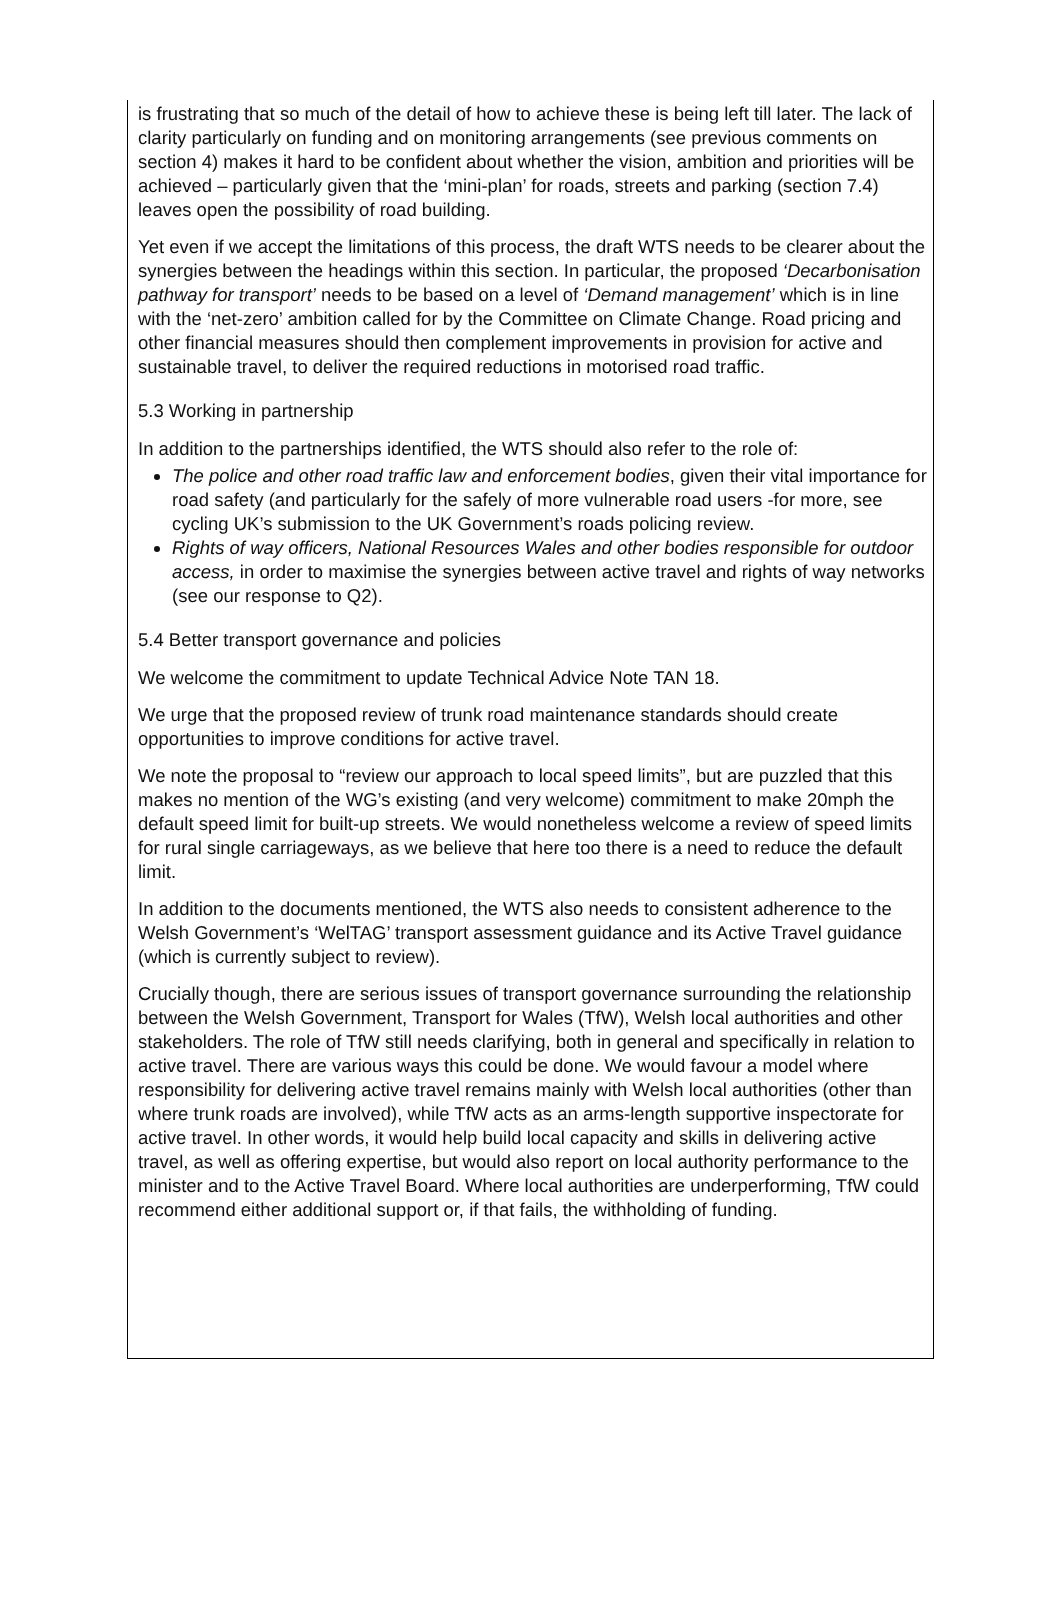is frustrating that so much of the detail of how to achieve these is being left till later. The lack of clarity particularly on funding and on monitoring arrangements (see previous comments on section 4) makes it hard to be confident about whether the vision, ambition and priorities will be achieved – particularly given that the ‘mini-plan’ for roads, streets and parking (section 7.4) leaves open the possibility of road building.
Yet even if we accept the limitations of this process, the draft WTS needs to be clearer about the synergies between the headings within this section. In particular, the proposed ‘Decarbonisation pathway for transport’ needs to be based on a level of ‘Demand management’ which is in line with the ‘net-zero’ ambition called for by the Committee on Climate Change. Road pricing and other financial measures should then complement improvements in provision for active and sustainable travel, to deliver the required reductions in motorised road traffic.
5.3 Working in partnership
In addition to the partnerships identified, the WTS should also refer to the role of:
The police and other road traffic law and enforcement bodies, given their vital importance for road safety (and particularly for the safely of more vulnerable road users -for more, see cycling UK’s submission to the UK Government’s roads policing review.
Rights of way officers, National Resources Wales and other bodies responsible for outdoor access, in order to maximise the synergies between active travel and rights of way networks (see our response to Q2).
5.4 Better transport governance and policies
We welcome the commitment to update Technical Advice Note TAN 18.
We urge that the proposed review of trunk road maintenance standards should create opportunities to improve conditions for active travel.
We note the proposal to “review our approach to local speed limits”, but are puzzled that this makes no mention of the WG’s existing (and very welcome) commitment to make 20mph the default speed limit for built-up streets. We would nonetheless welcome a review of speed limits for rural single carriageways, as we believe that here too there is a need to reduce the default limit.
In addition to the documents mentioned, the WTS also needs to consistent adherence to the Welsh Government’s ‘WelTAG’ transport assessment guidance and its Active Travel guidance (which is currently subject to review).
Crucially though, there are serious issues of transport governance surrounding the relationship between the Welsh Government, Transport for Wales (TfW), Welsh local authorities and other stakeholders. The role of TfW still needs clarifying, both in general and specifically in relation to active travel. There are various ways this could be done. We would favour a model where responsibility for delivering active travel remains mainly with Welsh local authorities (other than where trunk roads are involved), while TfW acts as an arms-length supportive inspectorate for active travel. In other words, it would help build local capacity and skills in delivering active travel, as well as offering expertise, but would also report on local authority performance to the minister and to the Active Travel Board. Where local authorities are underperforming, TfW could recommend either additional support or, if that fails, the withholding of funding.